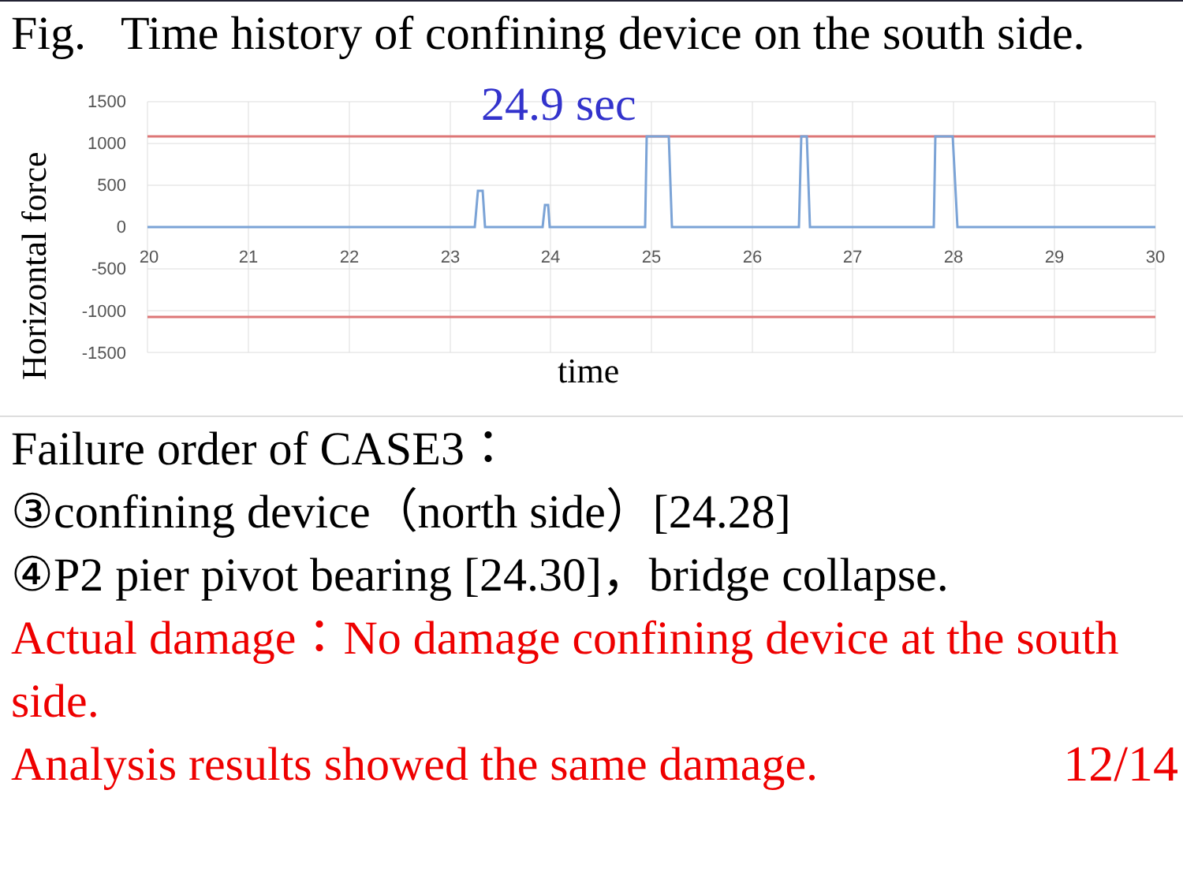Fig. Time history of confining device on the south side.
1500
1000
500
0
-500
-1000
-1500
20
21
22
23
24
25
26
27
28
29
30
24.9 sec
time
Horizontal force
Failure order of CASE3：
③confining device（north side）[24.28]
④P2 pier pivot bearing [24.30]，bridge collapse.
Actual damage：No damage confining device at the south side.
Analysis results showed the same damage. 12/14